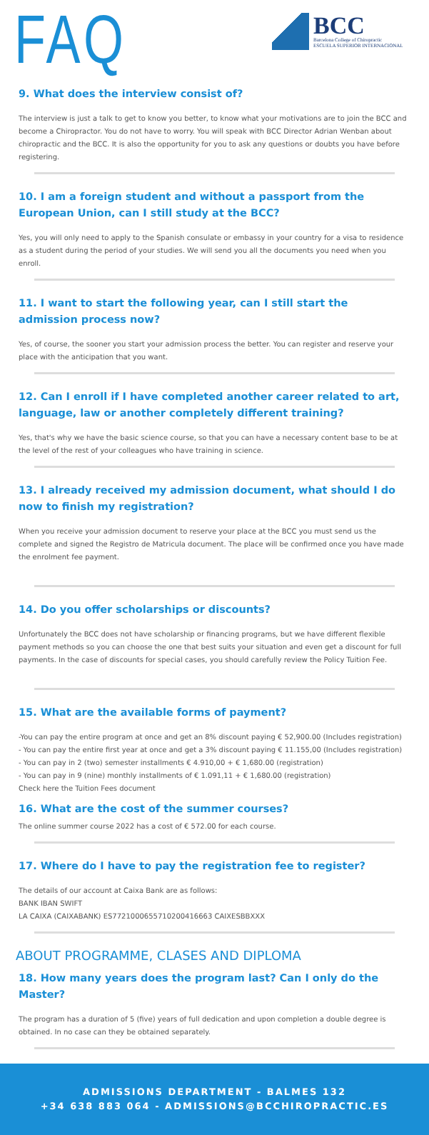FAQ
BCC
Barcelona College of Chiropractic
ESCUELA SUPERIOR INTERNACIONAL
9. What does the interview consist of?
The interview is just a talk to get to know you better, to know what your motivations are to join the BCC and become a Chiropractor. You do not have to worry. You will speak with BCC Director Adrian Wenban about chiropractic and the BCC. It is also the opportunity for you to ask any questions or doubts you have before registering.
10. I am a foreign student and without a passport from the European Union, can I still study at the BCC?
Yes, you will only need to apply to the Spanish consulate or embassy in your country for a visa to residence as a student during the period of your studies. We will send you all the documents you need when you enroll.
11. I want to start the following year, can I still start the admission process now?
Yes, of course, the sooner you start your admission process the better. You can register and reserve your place with the anticipation that you want.
12. Can I enroll if I have completed another career related to art, language, law or another completely different training?
Yes, that's why we have the basic science course, so that you can have a necessary content base to be at the level of the rest of your colleagues who have training in science.
13. I already received my admission document, what should I do now to finish my registration?
When you receive your admission document to reserve your place at the BCC you must send us the complete and signed the Registro de Matricula document. The place will be confirmed once you have made the enrolment fee payment.
14. Do you offer scholarships or discounts?
Unfortunately the BCC does not have scholarship or financing programs, but we have different flexible payment methods so you can choose the one that best suits your situation and even get a discount for full payments. In the case of discounts for special cases, you should carefully review the Policy Tuition Fee.
15. What are the available forms of payment?
-You can pay the entire program at once and get an 8% discount paying € 52,900.00 (Includes registration)
- You can pay the entire first year at once and get a 3% discount paying € 11.155,00 (Includes registration)
- You can pay in 2 (two) semester installments € 4.910,00 + € 1,680.00 (registration)
- You can pay in 9 (nine) monthly installments of € 1.091,11 + € 1,680.00 (registration)
Check here the Tuition Fees document
16. What are the cost of the summer courses?
The online summer course 2022 has a cost of € 572.00 for each course.
17. Where do I have to pay the registration fee to register?
The details of our account at Caixa Bank are as follows:
BANK IBAN SWIFT
LA CAIXA (CAIXABANK) ES7721000655710200416663 CAIXESBBXXX
ABOUT PROGRAMME, CLASES AND DIPLOMA
18. How many years does the program last? Can I only do the Master?
The program has a duration of 5 (five) years of full dedication and upon completion a double degree is obtained. In no case can they be obtained separately.
ADMISSIONS DEPARTMENT - BALMES 132
+34 638 883 064 - ADMISSIONS@BCCHIROPRACTIC.ES